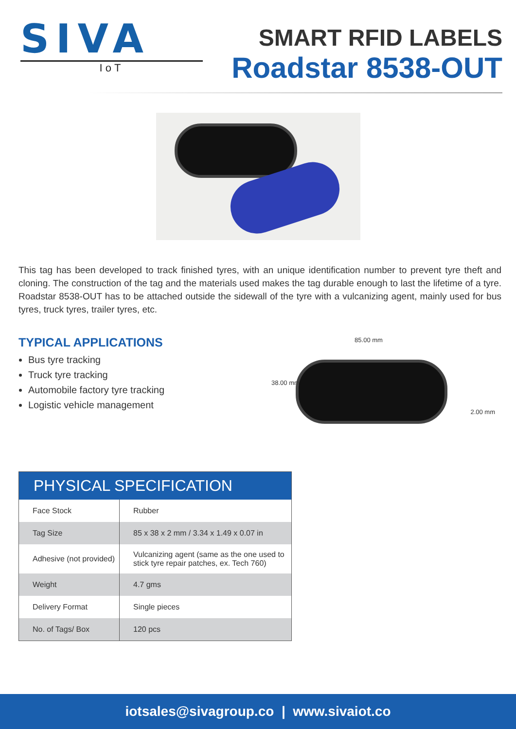SIVA
IoT
SMART RFID LABELS
Roadstar 8538-OUT
This tag has been developed to track finished tyres, with an unique identification number to prevent tyre theft and cloning. The construction of the tag and the materials used makes the tag durable enough to last the lifetime of a tyre. Roadstar 8538-OUT has to be attached outside the sidewall of the tyre with a vulcanizing agent, mainly used for bus tyres, truck tyres, trailer tyres, etc.
TYPICAL APPLICATIONS
Bus tyre tracking
Truck tyre tracking
Automobile factory tyre tracking
Logistic vehicle management
85.00 mm
38.00 mm
2.00 mm
| PHYSICAL SPECIFICATION | |
| --- | --- |
| Face Stock | Rubber |
| Tag Size | 85 x 38 x 2 mm / 3.34 x 1.49 x 0.07 in |
| Adhesive (not provided) | Vulcanizing agent (same as the one used to stick tyre repair patches, ex. Tech 760) |
| Weight | 4.7 gms |
| Delivery Format | Single pieces |
| No. of Tags/ Box | 120 pcs |
iotsales@sivagroup.co | www.sivaiot.co